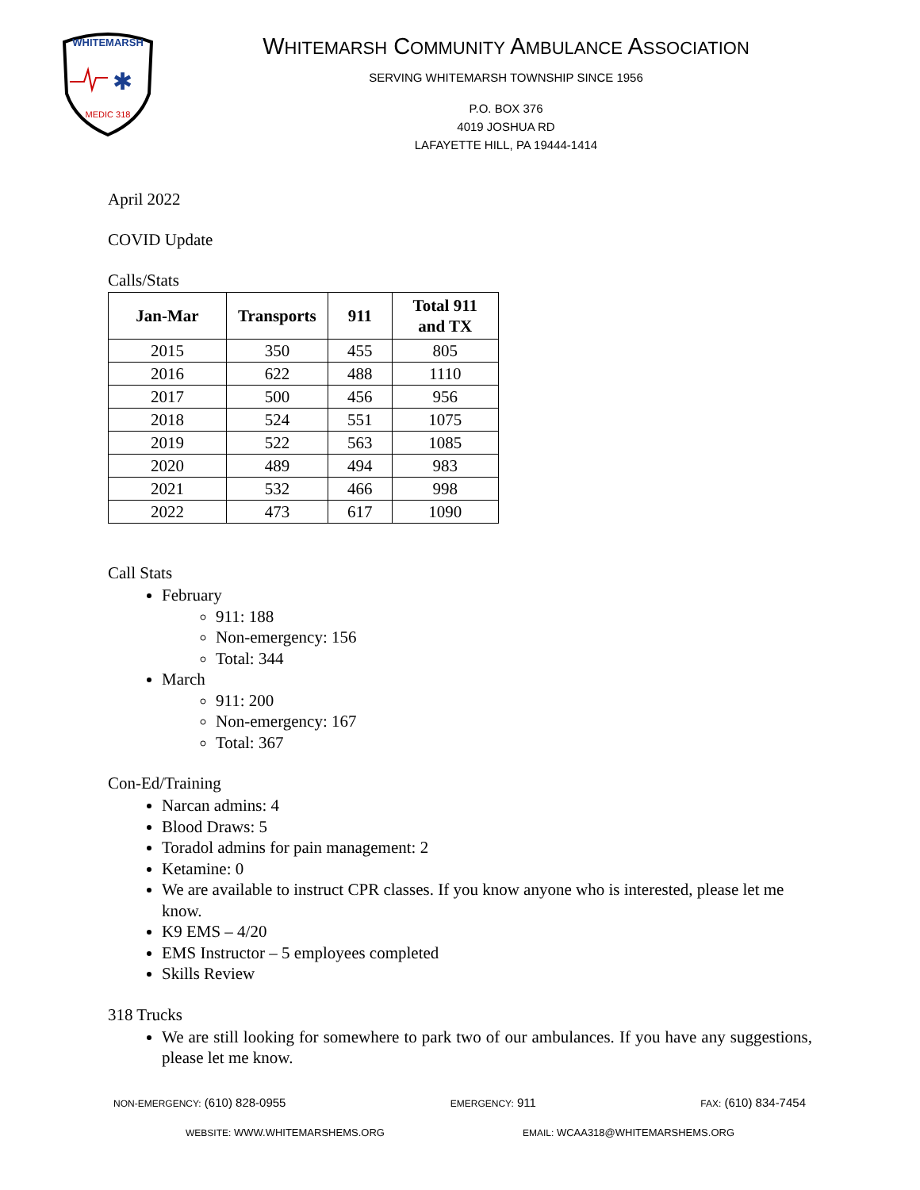WHITEMARSH
✱
MEDIC 318
WHITEMARSH COMMUNITY AMBULANCE ASSOCIATION
SERVING WHITEMARSH TOWNSHIP SINCE 1956
P.O. BOX 376
4019 JOSHUA RD
LAFAYETTE HILL, PA 19444-1414
April 2022
COVID Update
Calls/Stats
| Jan-Mar | Transports | 911 | Total 911 and TX |
| --- | --- | --- | --- |
| 2015 | 350 | 455 | 805 |
| 2016 | 622 | 488 | 1110 |
| 2017 | 500 | 456 | 956 |
| 2018 | 524 | 551 | 1075 |
| 2019 | 522 | 563 | 1085 |
| 2020 | 489 | 494 | 983 |
| 2021 | 532 | 466 | 998 |
| 2022 | 473 | 617 | 1090 |
Call Stats
February
911: 188
Non-emergency: 156
Total: 344
March
911: 200
Non-emergency: 167
Total: 367
Con-Ed/Training
Narcan admins: 4
Blood Draws: 5
Toradol admins for pain management: 2
Ketamine: 0
We are available to instruct CPR classes. If you know anyone who is interested, please let me know.
K9 EMS – 4/20
EMS Instructor – 5 employees completed
Skills Review
318 Trucks
We are still looking for somewhere to park two of our ambulances. If you have any suggestions, please let me know.
NON-EMERGENCY: (610) 828-0955 EMERGENCY: 911 FAX: (610) 834-7454
WEBSITE: WWW.WHITEMARSHEMS.ORG EMAIL: WCAA318@WHITEMARSHEMS.ORG